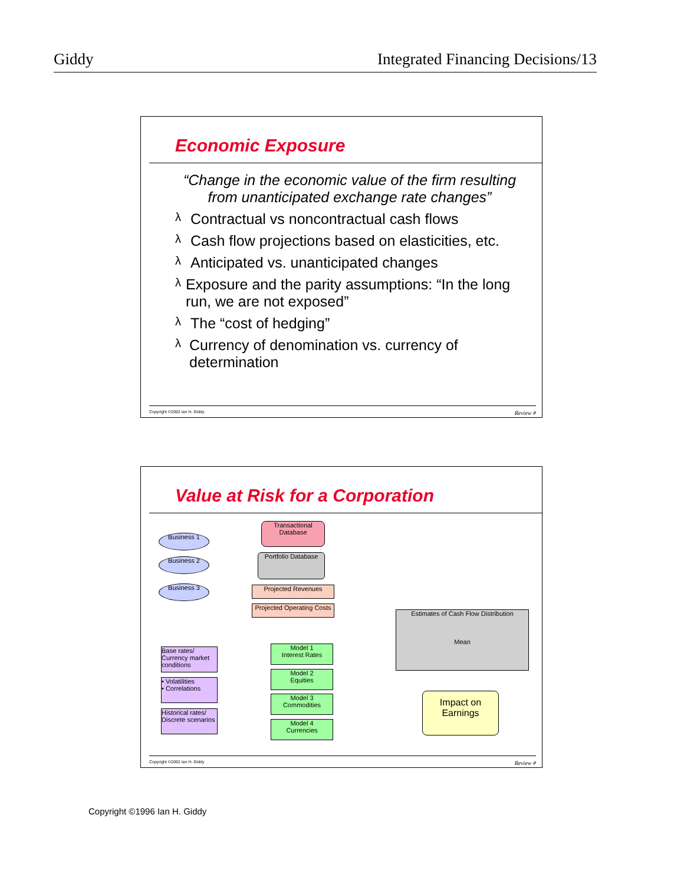Giddy Integrated Financing Decisions/13
Economic Exposure
“Change in the economic value of the firm resulting from unanticipated exchange rate changes”
λ
Contractual vs noncontractual cash flows
λ
Cash flow projections based on elasticities, etc.
λ
Anticipated vs. unanticipated changes
λ
Exposure and the parity assumptions: “In the long run, we are not exposed”
λ
The “cost of hedging”
λ
Currency of denomination vs. currency of determination
Copyright ©2002 Ian H. Giddy Review #
Value at Risk for a Corporation
Business 1
Business 2
Business 3
Transactional Database
Portfolio Database
Projected Revenues
Projected Operating Costs
Estimates of Cash Flow Distribution
Mean
Base rates/ Currency market conditions
• Volatilities
• Correlations
Historical rates/ Discrete scenarios
Model 1
Interest Rates
Model 2
Equities
Model 3
Commodities
Model 4
Currencies
Impact on Earnings
Copyright ©2002 Ian H. Giddy Review #
Copyright ©1996 Ian H. Giddy